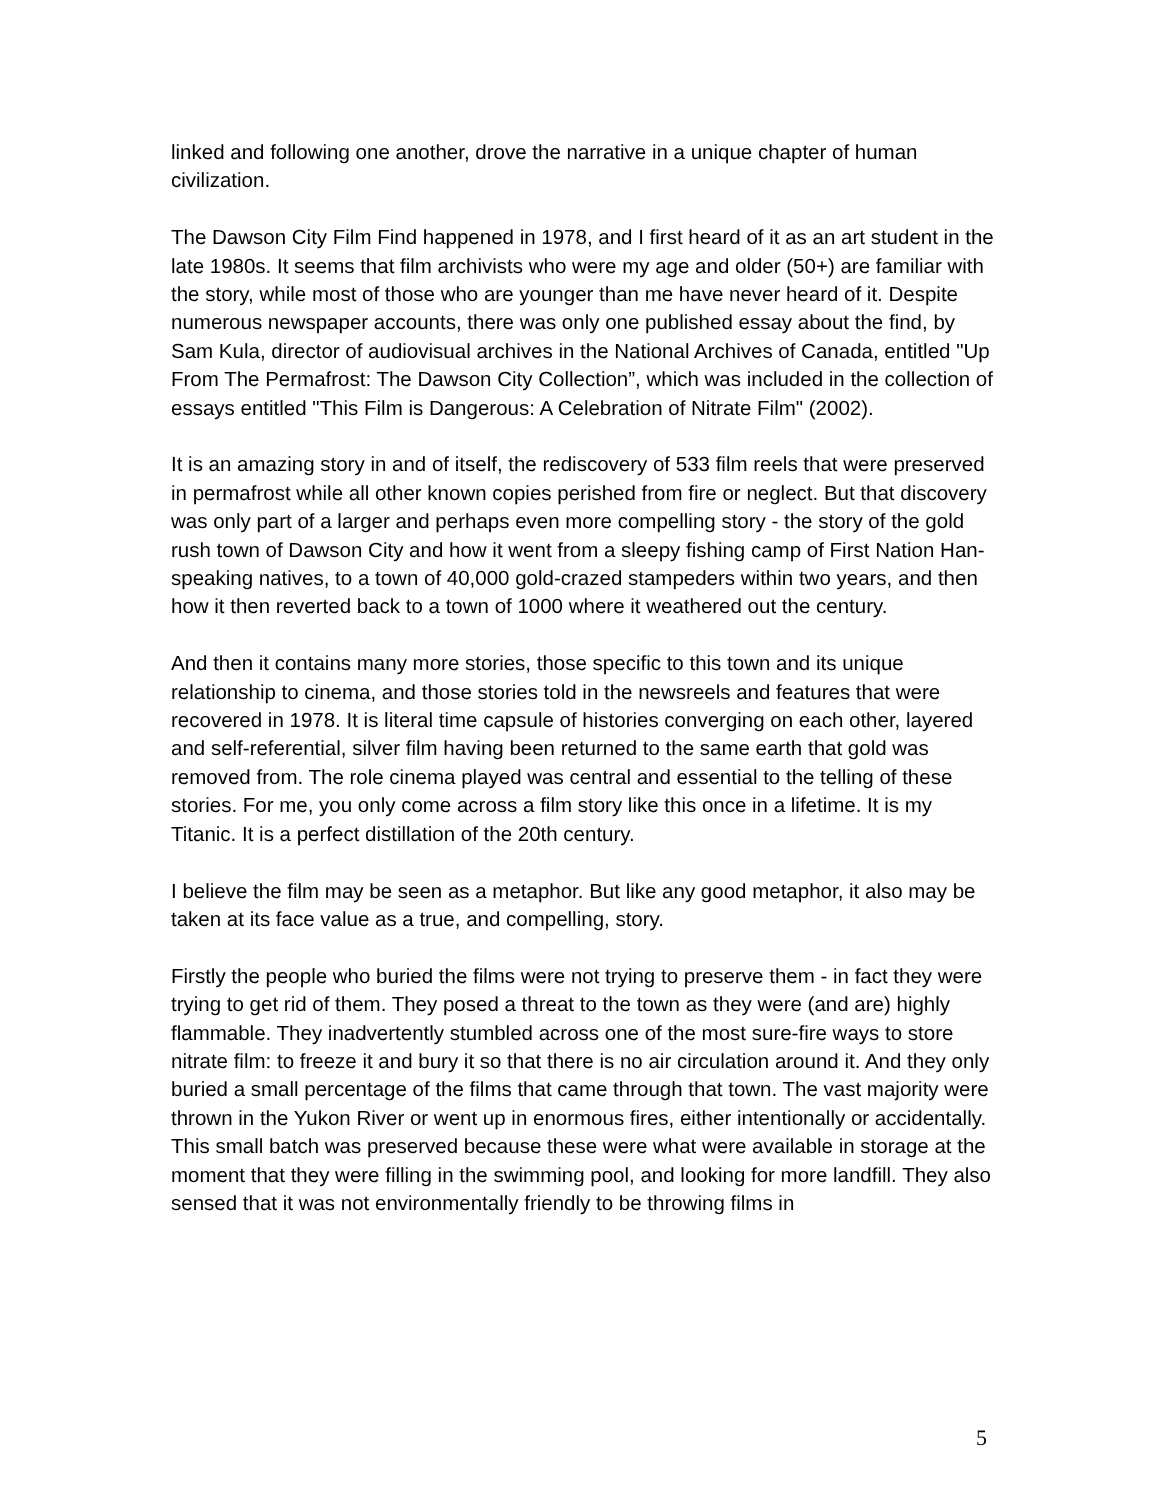linked and following one another, drove the narrative in a unique chapter of human civilization.
The Dawson City Film Find happened in 1978, and I first heard of it as an art student in the late 1980s. It seems that film archivists who were my age and older (50+) are familiar with the story, while most of those who are younger than me have never heard of it. Despite numerous newspaper accounts, there was only one published essay about the find, by Sam Kula, director of audiovisual archives in the National Archives of Canada, entitled "Up From The Permafrost: The Dawson City Collection”, which was included in the collection of essays entitled "This Film is Dangerous: A Celebration of Nitrate Film" (2002).
It is an amazing story in and of itself, the rediscovery of 533 film reels that were preserved in permafrost while all other known copies perished from fire or neglect. But that discovery was only part of a larger and perhaps even more compelling story - the story of the gold rush town of Dawson City and how it went from a sleepy fishing camp of First Nation Han-speaking natives, to a town of 40,000 gold-crazed stampeders within two years, and then how it then reverted back to a town of 1000 where it weathered out the century.
And then it contains many more stories, those specific to this town and its unique relationship to cinema, and those stories told in the newsreels and features that were recovered in 1978. It is literal time capsule of histories converging on each other, layered and self-referential, silver film having been returned to the same earth that gold was removed from. The role cinema played was central and essential to the telling of these stories. For me, you only come across a film story like this once in a lifetime. It is my Titanic. It is a perfect distillation of the 20th century.
I believe the film may be seen as a metaphor. But like any good metaphor, it also may be taken at its face value as a true, and compelling, story.
Firstly the people who buried the films were not trying to preserve them - in fact they were trying to get rid of them. They posed a threat to the town as they were (and are) highly flammable. They inadvertently stumbled across one of the most sure-fire ways to store nitrate film: to freeze it and bury it so that there is no air circulation around it. And they only buried a small percentage of the films that came through that town. The vast majority were thrown in the Yukon River or went up in enormous fires, either intentionally or accidentally. This small batch was preserved because these were what were available in storage at the moment that they were filling in the swimming pool, and looking for more landfill. They also sensed that it was not environmentally friendly to be throwing films in
5